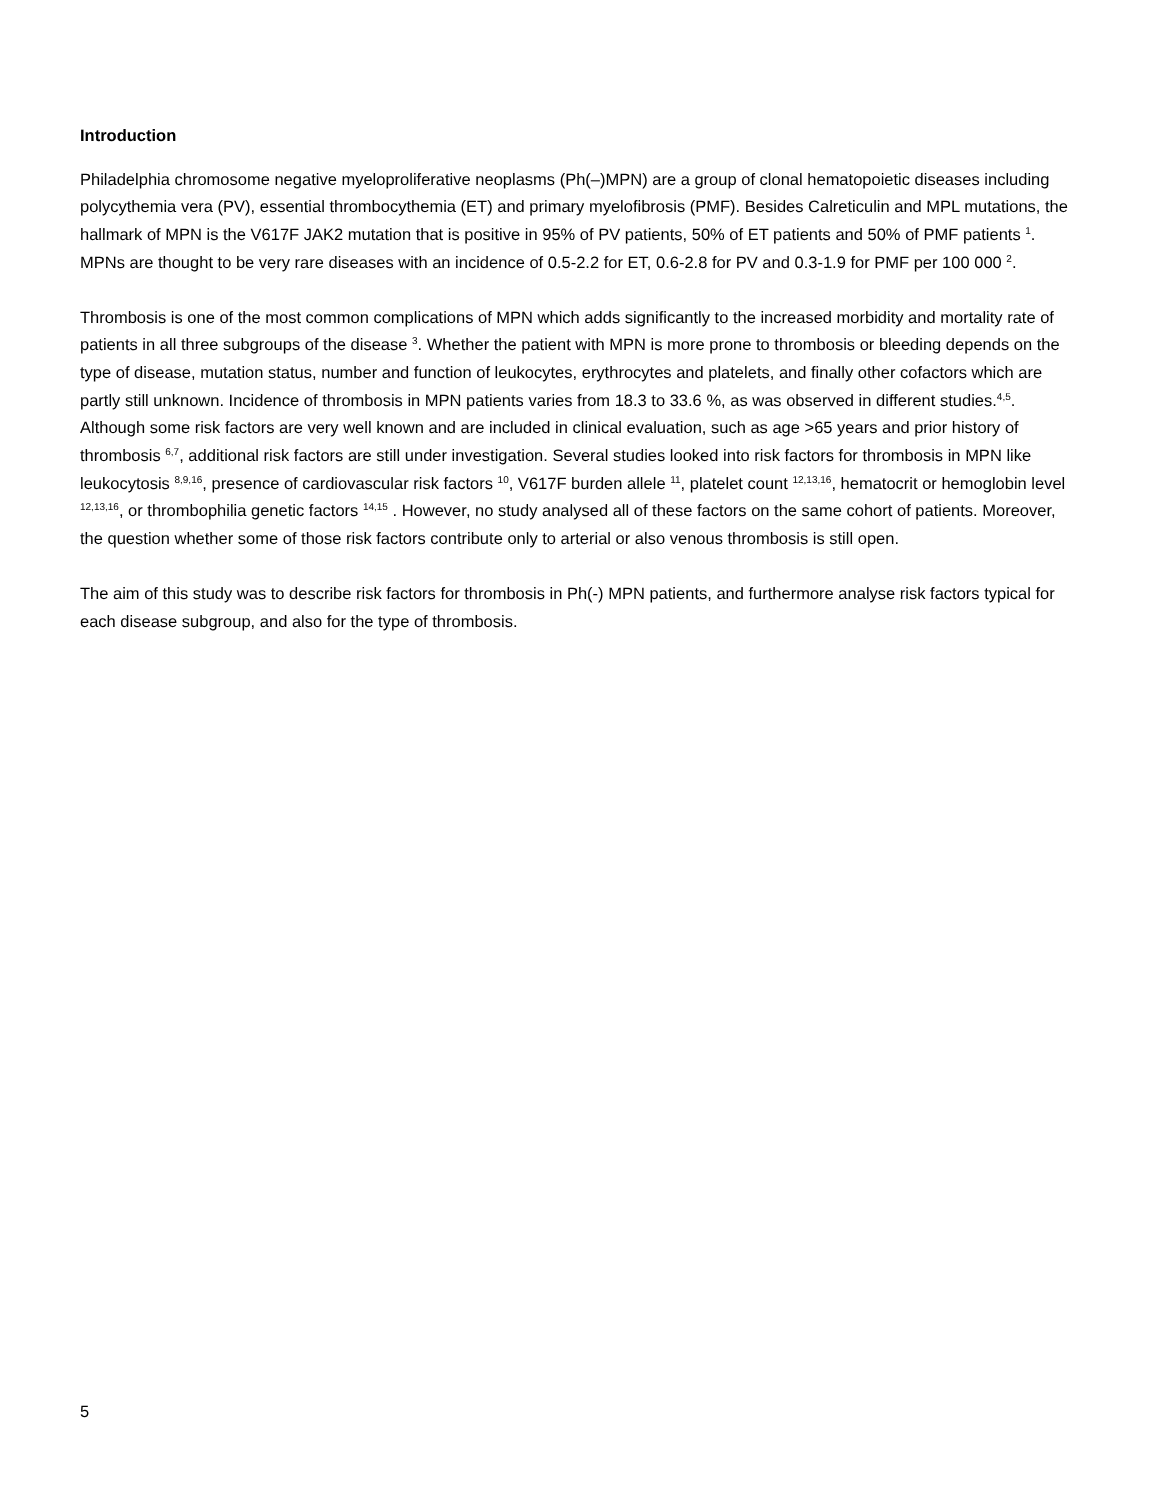Introduction
Philadelphia chromosome negative myeloproliferative neoplasms (Ph(–)MPN) are a group of clonal hematopoietic diseases including polycythemia vera (PV), essential thrombocythemia (ET) and primary myelofibrosis (PMF). Besides Calreticulin and MPL mutations, the hallmark of MPN is the V617F JAK2 mutation that is positive in 95% of PV patients, 50% of ET patients and 50% of PMF patients <sup>1</sup>. MPNs are thought to be very rare diseases with an incidence of 0.5-2.2 for ET, 0.6-2.8 for PV and 0.3-1.9 for PMF per 100 000 <sup>2</sup>.
Thrombosis is one of the most common complications of MPN which adds significantly to the increased morbidity and mortality rate of patients in all three subgroups of the disease <sup>3</sup>. Whether the patient with MPN is more prone to thrombosis or bleeding depends on the type of disease, mutation status, number and function of leukocytes, erythrocytes and platelets, and finally other cofactors which are partly still unknown. Incidence of thrombosis in MPN patients varies from 18.3 to 33.6 %, as was observed in different studies.<sup>4,5</sup>. Although some risk factors are very well known and are included in clinical evaluation, such as age >65 years and prior history of thrombosis <sup>6,7</sup>, additional risk factors are still under investigation. Several studies looked into risk factors for thrombosis in MPN like leukocytosis <sup>8,9,16</sup>, presence of cardiovascular risk factors <sup>10</sup>, V617F burden allele <sup>11</sup>, platelet count <sup>12,13,16</sup>, hematocrit or hemoglobin level <sup>12,13,16</sup>, or thrombophilia genetic factors <sup>14,15</sup> . However, no study analysed all of these factors on the same cohort of patients. Moreover, the question whether some of those risk factors contribute only to arterial or also venous thrombosis is still open.
The aim of this study was to describe risk factors for thrombosis in Ph(-) MPN patients, and furthermore analyse risk factors typical for each disease subgroup, and also for the type of thrombosis.
5